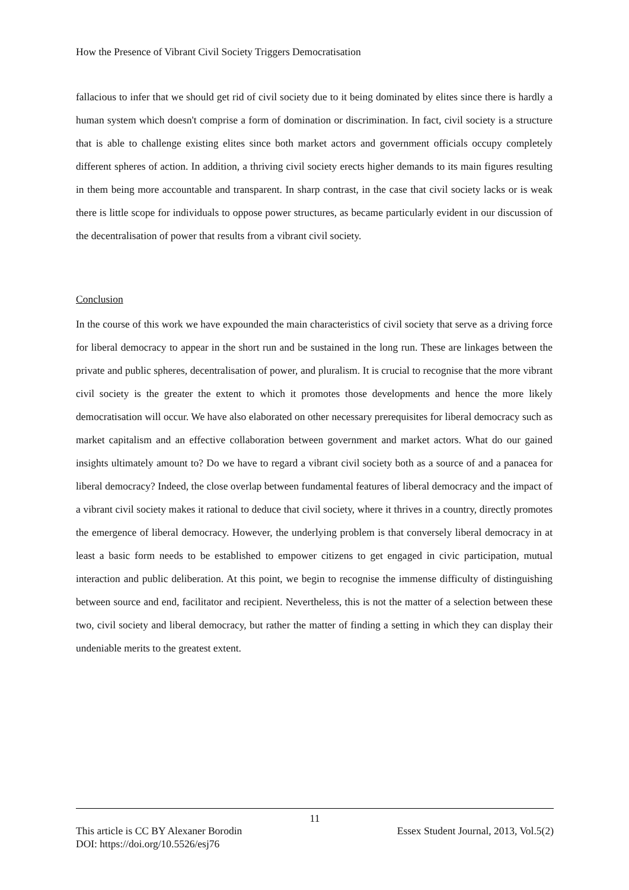How the Presence of Vibrant Civil Society Triggers Democratisation
fallacious to infer that we should get rid of civil society due to it being dominated by elites since there is hardly a human system which doesn't comprise a form of domination or discrimination. In fact, civil society is a structure that is able to challenge existing elites since both market actors and government officials occupy completely different spheres of action. In addition, a thriving civil society erects higher demands to its main figures resulting in them being more accountable and transparent. In sharp contrast, in the case that civil society lacks or is weak there is little scope for individuals to oppose power structures, as became particularly evident in our discussion of the decentralisation of power that results from a vibrant civil society.
Conclusion
In the course of this work we have expounded the main characteristics of civil society that serve as a driving force for liberal democracy to appear in the short run and be sustained in the long run. These are linkages between the private and public spheres, decentralisation of power, and pluralism. It is crucial to recognise that the more vibrant civil society is the greater the extent to which it promotes those developments and hence the more likely democratisation will occur. We have also elaborated on other necessary prerequisites for liberal democracy such as market capitalism and an effective collaboration between government and market actors. What do our gained insights ultimately amount to? Do we have to regard a vibrant civil society both as a source of and a panacea for liberal democracy? Indeed, the close overlap between fundamental features of liberal democracy and the impact of a vibrant civil society makes it rational to deduce that civil society, where it thrives in a country, directly promotes the emergence of liberal democracy. However, the underlying problem is that conversely liberal democracy in at least a basic form needs to be established to empower citizens to get engaged in civic participation, mutual interaction and public deliberation. At this point, we begin to recognise the immense difficulty of distinguishing between source and end, facilitator and recipient. Nevertheless, this is not the matter of a selection between these two, civil society and liberal democracy, but rather the matter of finding a setting in which they can display their undeniable merits to the greatest extent.
11
This article is CC BY Alexaner Borodin Essex Student Journal, 2013, Vol.5(2)
DOI: https://doi.org/10.5526/esj76